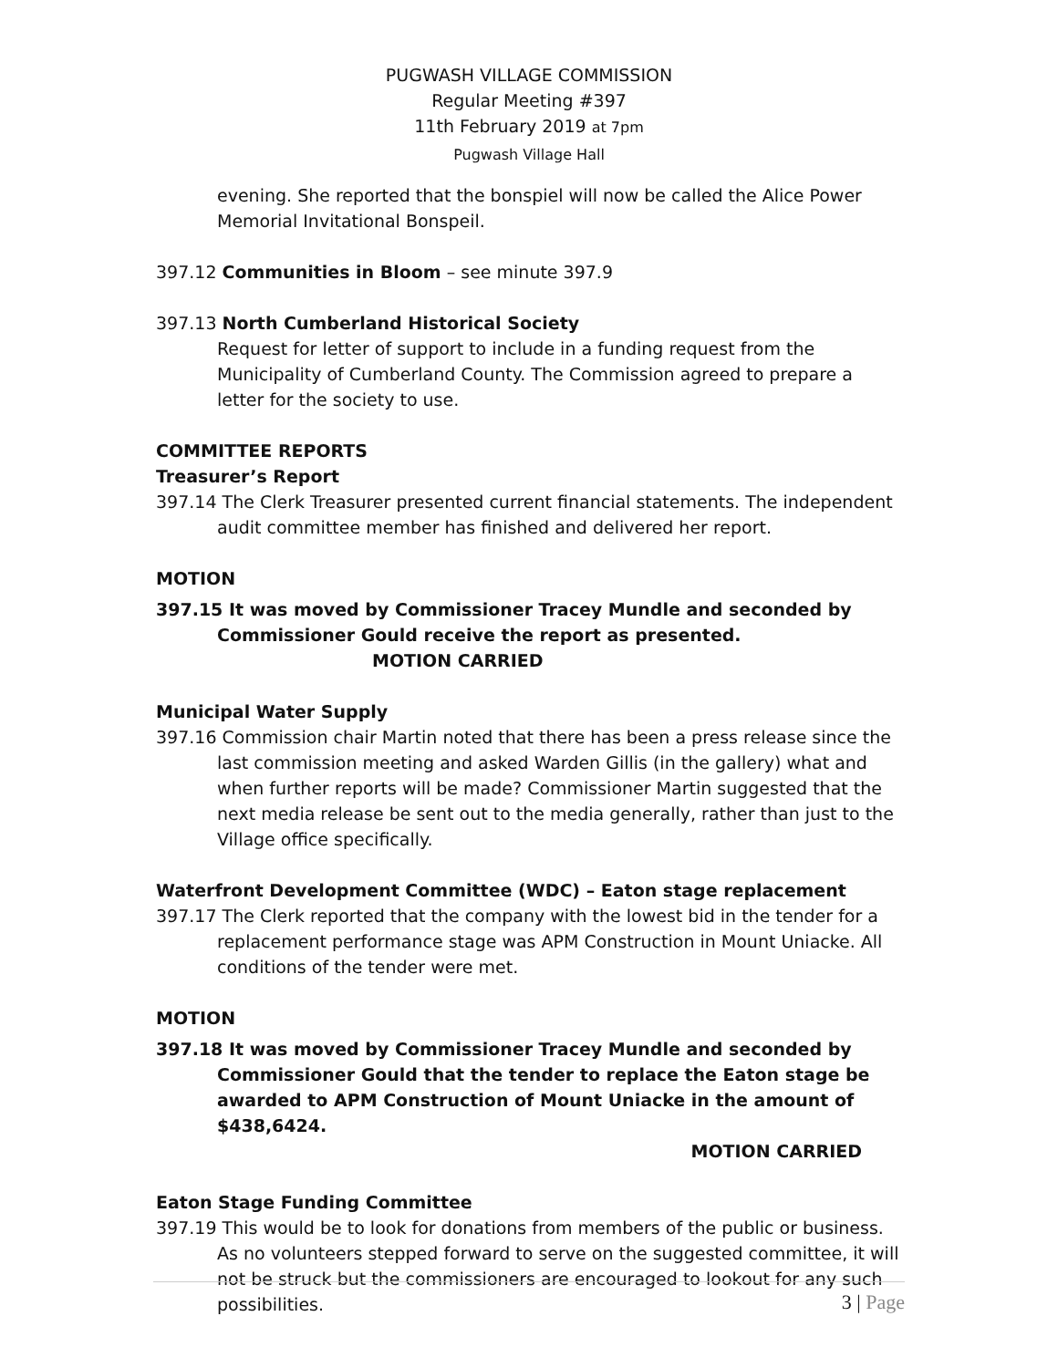PUGWASH VILLAGE COMMISSION
Regular Meeting #397
11th February 2019 at 7pm
Pugwash Village Hall
evening. She reported that the bonspiel will now be called the Alice Power Memorial Invitational Bonspeil.
397.12 Communities in Bloom – see minute 397.9
397.13 North Cumberland Historical Society
Request for letter of support to include in a funding request from the Municipality of Cumberland County. The Commission agreed to prepare a letter for the society to use.
COMMITTEE REPORTS
Treasurer’s Report
397.14 The Clerk Treasurer presented current financial statements. The independent audit committee member has finished and delivered her report.
MOTION
397.15 It was moved by Commissioner Tracey Mundle and seconded by Commissioner Gould receive the report as presented. MOTION CARRIED
Municipal Water Supply
397.16 Commission chair Martin noted that there has been a press release since the last commission meeting and asked Warden Gillis (in the gallery) what and when further reports will be made? Commissioner Martin suggested that the next media release be sent out to the media generally, rather than just to the Village office specifically.
Waterfront Development Committee (WDC) – Eaton stage replacement
397.17 The Clerk reported that the company with the lowest bid in the tender for a replacement performance stage was APM Construction in Mount Uniacke. All conditions of the tender were met.
MOTION
397.18 It was moved by Commissioner Tracey Mundle and seconded by Commissioner Gould that the tender to replace the Eaton stage be awarded to APM Construction of Mount Uniacke in the amount of $438,6424.
MOTION CARRIED
Eaton Stage Funding Committee
397.19 This would be to look for donations from members of the public or business. As no volunteers stepped forward to serve on the suggested committee, it will not be struck but the commissioners are encouraged to lookout for any such possibilities.
3 | Page